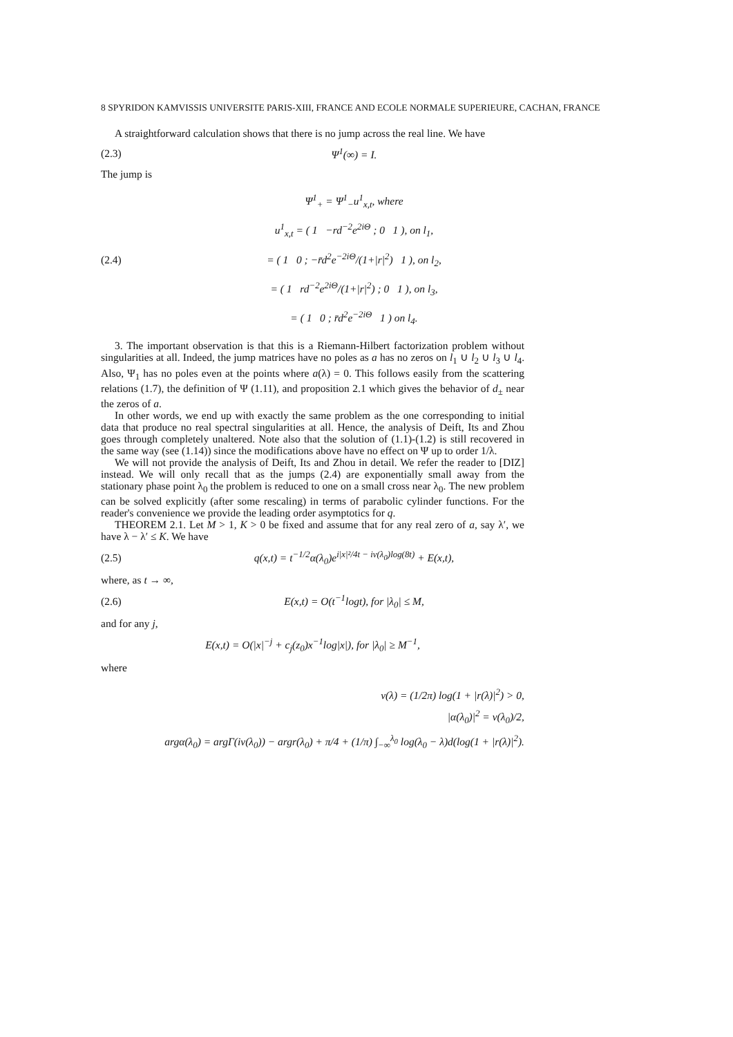8 SPYRIDON KAMVISSIS UNIVERSITE PARIS-XIII, FRANCE AND ECOLE NORMALE SUPERIEURE, CACHAN, FRANCE
A straightforward calculation shows that there is no jump across the real line. We have
(2.3) Ψ<sup>1</sup>(∞) = I.
The jump is
(2.4) Ψ<sup>1</sup><sub>+</sub> = Ψ<sup>1</sup><sub>−</sub>u<sup>1</sup><sub>x,t</sub>, where
u<sup>1</sup><sub>x,t</sub> = ( 1 −rd<sup>−2</sup>e<sup>2iΘ</sup> ; 0 1 ), on l<sub>1</sub>,
= ( 1 0 ; −r̄d<sup>2</sup>e<sup>−2iΘ</sup>/(1+|r|<sup>2</sup>) 1 ), on l<sub>2</sub>,
= ( 1 rd<sup>−2</sup>e<sup>2iΘ</sup>/(1+|r|<sup>2</sup>) ; 0 1 ), on l<sub>3</sub>,
= ( 1 0 ; r̄d<sup>2</sup>e<sup>−2iΘ</sup> 1 ) on l<sub>4</sub>.
3. The important observation is that this is a Riemann-Hilbert factorization problem without singularities at all. Indeed, the jump matrices have no poles as a has no zeros on l<sub>1</sub> ∪ l<sub>2</sub> ∪ l<sub>3</sub> ∪ l<sub>4</sub>. Also, Ψ<sub>1</sub> has no poles even at the points where a(λ) = 0. This follows easily from the scattering relations (1.7), the definition of Ψ (1.11), and proposition 2.1 which gives the behavior of d<sub>±</sub> near the zeros of a.
In other words, we end up with exactly the same problem as the one corresponding to initial data that produce no real spectral singularities at all. Hence, the analysis of Deift, Its and Zhou goes through completely unaltered. Note also that the solution of (1.1)-(1.2) is still recovered in the same way (see (1.14)) since the modifications above have no effect on Ψ up to order 1/λ.
We will not provide the analysis of Deift, Its and Zhou in detail. We refer the reader to [DIZ] instead. We will only recall that as the jumps (2.4) are exponentially small away from the stationary phase point λ<sub>0</sub> the problem is reduced to one on a small cross near λ<sub>0</sub>. The new problem can be solved explicitly (after some rescaling) in terms of parabolic cylinder functions. For the reader's convenience we provide the leading order asymptotics for q.
THEOREM 2.1. Let M > 1, K > 0 be fixed and assume that for any real zero of a, say λ′, we have λ − λ′ ≤ K. We have
(2.5) q(x,t) = t<sup>−1/2</sup>α(λ<sub>0</sub>)e<sup>i|x|²/4t − iν(λ<sub>0</sub>)log(8t)</sup> + E(x,t),
where, as t → ∞,
(2.6) E(x,t) = O(t<sup>−1</sup>logt), for |λ<sub>0</sub>| ≤ M,
and for any j,
E(x,t) = O(|x|<sup>−j</sup> + c<sub>j</sub>(z<sub>0</sub>)x<sup>−1</sup>log|x|), for |λ<sub>0</sub>| ≥ M<sup>−1</sup>,
where
ν(λ) = (1/2π) log(1 + |r(λ)|<sup>2</sup>) > 0,
|α(λ<sub>0</sub>)|<sup>2</sup> = ν(λ<sub>0</sub>)/2,
argα(λ<sub>0</sub>) = argΓ(iν(λ<sub>0</sub>)) − argr(λ<sub>0</sub>) + π/4 + (1/π) ∫<sub>−∞</sub><sup>λ<sub>0</sub></sup> log(λ<sub>0</sub> − λ)d(log(1 + |r(λ)|<sup>2</sup>).